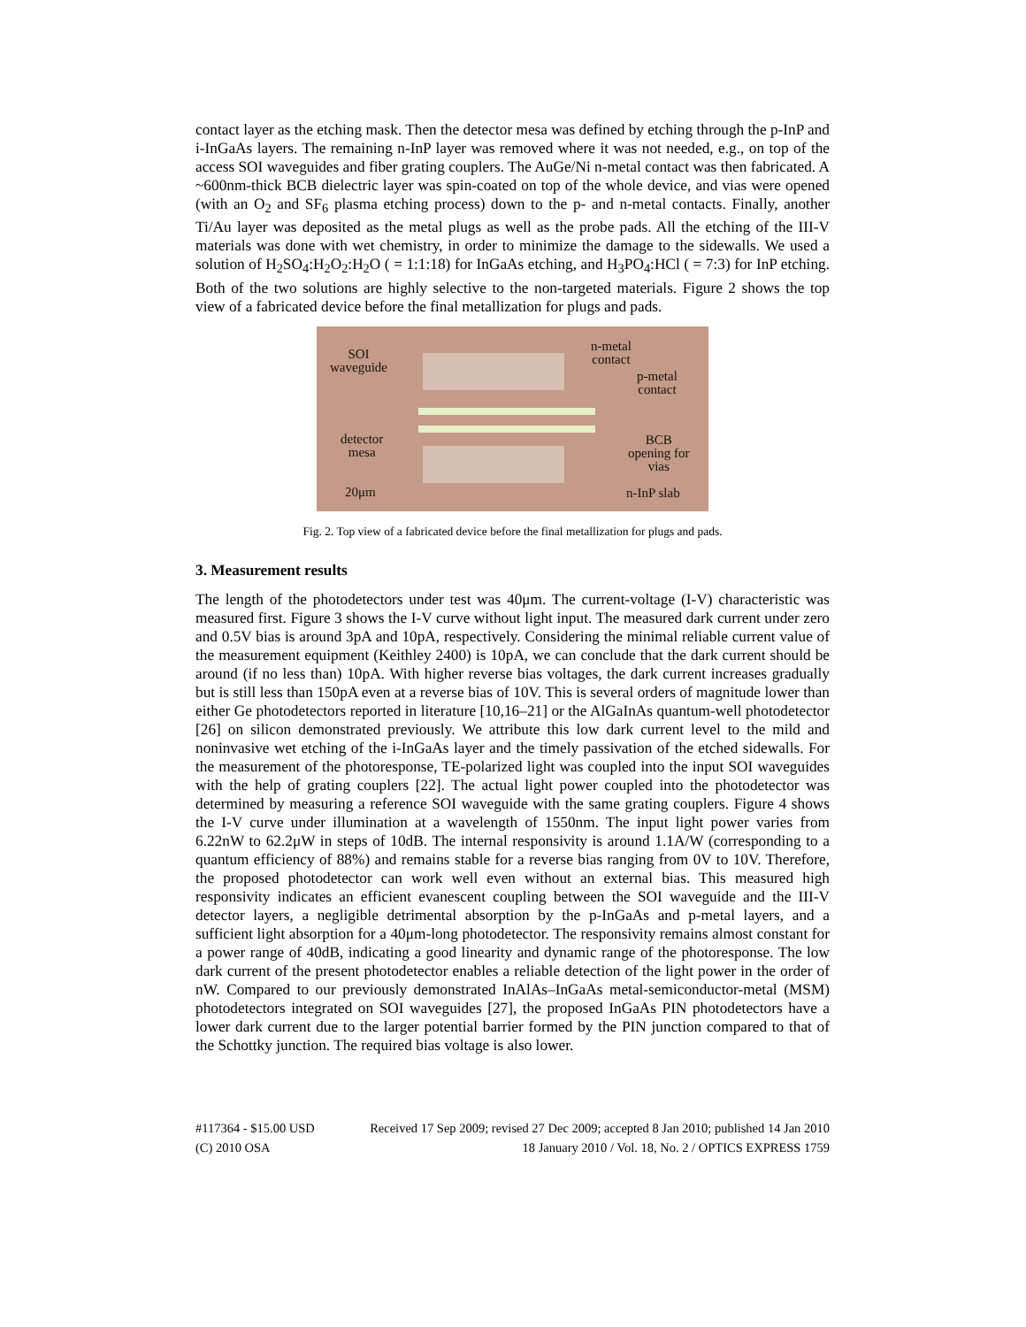contact layer as the etching mask. Then the detector mesa was defined by etching through the p-InP and i-InGaAs layers. The remaining n-InP layer was removed where it was not needed, e.g., on top of the access SOI waveguides and fiber grating couplers. The AuGe/Ni n-metal contact was then fabricated. A ~600nm-thick BCB dielectric layer was spin-coated on top of the whole device, and vias were opened (with an O<sub>2</sub> and SF<sub>6</sub> plasma etching process) down to the p- and n-metal contacts. Finally, another Ti/Au layer was deposited as the metal plugs as well as the probe pads. All the etching of the III-V materials was done with wet chemistry, in order to minimize the damage to the sidewalls. We used a solution of H<sub>2</sub>SO<sub>4</sub>:H<sub>2</sub>O<sub>2</sub>:H<sub>2</sub>O ( = 1:1:18) for InGaAs etching, and H<sub>3</sub>PO<sub>4</sub>:HCl ( = 7:3) for InP etching. Both of the two solutions are highly selective to the non-targeted materials. Figure 2 shows the top view of a fabricated device before the final metallization for plugs and pads.
SOI
waveguide
n-metal
contact
p-metal
contact
detector
mesa
BCB
opening for
vias
20μm n-InP slab
Fig. 2. Top view of a fabricated device before the final metallization for plugs and pads.
3. Measurement results
The length of the photodetectors under test was 40μm. The current-voltage (I-V) characteristic was measured first. Figure 3 shows the I-V curve without light input. The measured dark current under zero and 0.5V bias is around 3pA and 10pA, respectively. Considering the minimal reliable current value of the measurement equipment (Keithley 2400) is 10pA, we can conclude that the dark current should be around (if no less than) 10pA. With higher reverse bias voltages, the dark current increases gradually but is still less than 150pA even at a reverse bias of 10V. This is several orders of magnitude lower than either Ge photodetectors reported in literature [10,16–21] or the AlGaInAs quantum-well photodetector [26] on silicon demonstrated previously. We attribute this low dark current level to the mild and noninvasive wet etching of the i-InGaAs layer and the timely passivation of the etched sidewalls. For the measurement of the photoresponse, TE-polarized light was coupled into the input SOI waveguides with the help of grating couplers [22]. The actual light power coupled into the photodetector was determined by measuring a reference SOI waveguide with the same grating couplers. Figure 4 shows the I-V curve under illumination at a wavelength of 1550nm. The input light power varies from 6.22nW to 62.2μW in steps of 10dB. The internal responsivity is around 1.1A/W (corresponding to a quantum efficiency of 88%) and remains stable for a reverse bias ranging from 0V to 10V. Therefore, the proposed photodetector can work well even without an external bias. This measured high responsivity indicates an efficient evanescent coupling between the SOI waveguide and the III-V detector layers, a negligible detrimental absorption by the p-InGaAs and p-metal layers, and a sufficient light absorption for a 40μm-long photodetector. The responsivity remains almost constant for a power range of 40dB, indicating a good linearity and dynamic range of the photoresponse. The low dark current of the present photodetector enables a reliable detection of the light power in the order of nW. Compared to our previously demonstrated InAlAs–InGaAs metal-semiconductor-metal (MSM) photodetectors integrated on SOI waveguides [27], the proposed InGaAs PIN photodetectors have a lower dark current due to the larger potential barrier formed by the PIN junction compared to that of the Schottky junction. The required bias voltage is also lower.
#117364 - $15.00 USD Received 17 Sep 2009; revised 27 Dec 2009; accepted 8 Jan 2010; published 14 Jan 2010
(C) 2010 OSA 18 January 2010 / Vol. 18, No. 2 / OPTICS EXPRESS 1759